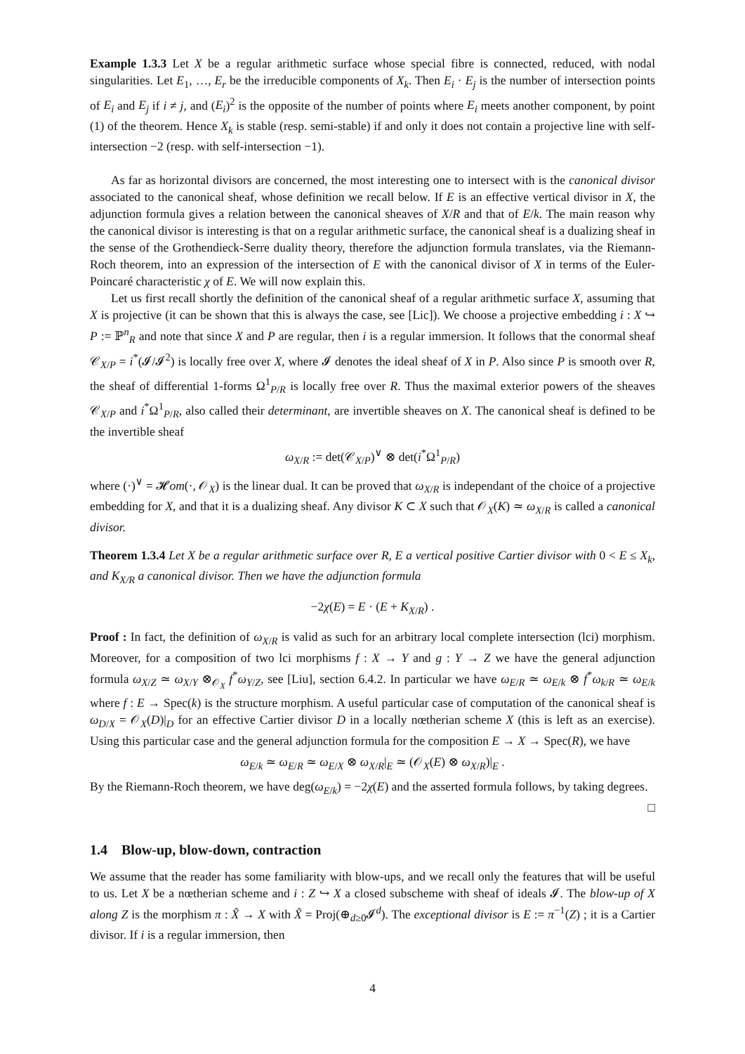Example 1.3.3 Let X be a regular arithmetic surface whose special fibre is connected, reduced, with nodal singularities. Let E<sub>1</sub>, …, E<sub>r</sub> be the irreducible components of X<sub>k</sub>. Then E<sub>i</sub> · E<sub>j</sub> is the number of intersection points of E<sub>i</sub> and E<sub>j</sub> if i ≠ j, and (E<sub>i</sub>)<sup>2</sup> is the opposite of the number of points where E<sub>i</sub> meets another component, by point (1) of the theorem. Hence X<sub>k</sub> is stable (resp. semi-stable) if and only it does not contain a projective line with self-intersection −2 (resp. with self-intersection −1).
As far as horizontal divisors are concerned, the most interesting one to intersect with is the canonical divisor associated to the canonical sheaf, whose definition we recall below. If E is an effective vertical divisor in X, the adjunction formula gives a relation between the canonical sheaves of X/R and that of E/k. The main reason why the canonical divisor is interesting is that on a regular arithmetic surface, the canonical sheaf is a dualizing sheaf in the sense of the Grothendieck-Serre duality theory, therefore the adjunction formula translates, via the Riemann-Roch theorem, into an expression of the intersection of E with the canonical divisor of X in terms of the Euler-Poincaré characteristic χ of E. We will now explain this.
Let us first recall shortly the definition of the canonical sheaf of a regular arithmetic surface X, assuming that X is projective (it can be shown that this is always the case, see [Lic]). We choose a projective embedding i : X ↪ P := ℙ<sup>n</sup><sub>R</sub> and note that since X and P are regular, then i is a regular immersion. It follows that the conormal sheaf 𝒞<sub>X/P</sub> = i<sup>*</sup>(𝓘/𝓘<sup>2</sup>) is locally free over X, where 𝓘 denotes the ideal sheaf of X in P. Also since P is smooth over R, the sheaf of differential 1-forms Ω<sup>1</sup><sub>P/R</sub> is locally free over R. Thus the maximal exterior powers of the sheaves 𝒞<sub>X/P</sub> and i<sup>*</sup>Ω<sup>1</sup><sub>P/R</sub>, also called their determinant, are invertible sheaves on X. The canonical sheaf is defined to be the invertible sheaf
ω<sub>X/R</sub> := det(𝒞<sub>X/P</sub>)<sup>∨</sup> ⊗ det(i<sup>*</sup>Ω<sup>1</sup><sub>P/R</sub>)
where (·)<sup>∨</sup> = 𝓗om(·, 𝒪<sub>X</sub>) is the linear dual. It can be proved that ω<sub>X/R</sub> is independant of the choice of a projective embedding for X, and that it is a dualizing sheaf. Any divisor K ⊂ X such that 𝒪<sub>X</sub>(K) ≃ ω<sub>X/R</sub> is called a canonical divisor.
Theorem 1.3.4 Let X be a regular arithmetic surface over R, E a vertical positive Cartier divisor with 0 < E ≤ X<sub>k</sub>, and K<sub>X/R</sub> a canonical divisor. Then we have the adjunction formula
−2χ(E) = E · (E + K<sub>X/R</sub>) .
Proof : In fact, the definition of ω<sub>X/R</sub> is valid as such for an arbitrary local complete intersection (lci) morphism. Moreover, for a composition of two lci morphisms f : X → Y and g : Y → Z we have the general adjunction formula ω<sub>X/Z</sub> ≃ ω<sub>X/Y</sub> ⊗<sub>𝒪<sub>X</sub></sub> f<sup>*</sup>ω<sub>Y/Z</sub>, see [Liu], section 6.4.2. In particular we have ω<sub>E/R</sub> ≃ ω<sub>E/k</sub> ⊗ f<sup>*</sup>ω<sub>k/R</sub> ≃ ω<sub>E/k</sub> where f : E → Spec(k) is the structure morphism. A useful particular case of computation of the canonical sheaf is ω<sub>D/X</sub> = 𝒪<sub>X</sub>(D)|<sub>D</sub> for an effective Cartier divisor D in a locally nœtherian scheme X (this is left as an exercise). Using this particular case and the general adjunction formula for the composition E → X → Spec(R), we have
ω<sub>E/k</sub> ≃ ω<sub>E/R</sub> ≃ ω<sub>E/X</sub> ⊗ ω<sub>X/R</sub>|<sub>E</sub> ≃ (𝒪<sub>X</sub>(E) ⊗ ω<sub>X/R</sub>)|<sub>E</sub> .
By the Riemann-Roch theorem, we have deg(ω<sub>E/k</sub>) = −2χ(E) and the asserted formula follows, by taking degrees. □
1.4 Blow-up, blow-down, contraction
We assume that the reader has some familiarity with blow-ups, and we recall only the features that will be useful to us. Let X be a nœtherian scheme and i : Z ↪ X a closed subscheme with sheaf of ideals 𝓘. The blow-up of X along Z is the morphism π : X̃ → X with X̃ = Proj(⊕<sub>d≥0</sub>𝓘<sup>d</sup>). The exceptional divisor is E := π<sup>−1</sup>(Z) ; it is a Cartier divisor. If i is a regular immersion, then
4